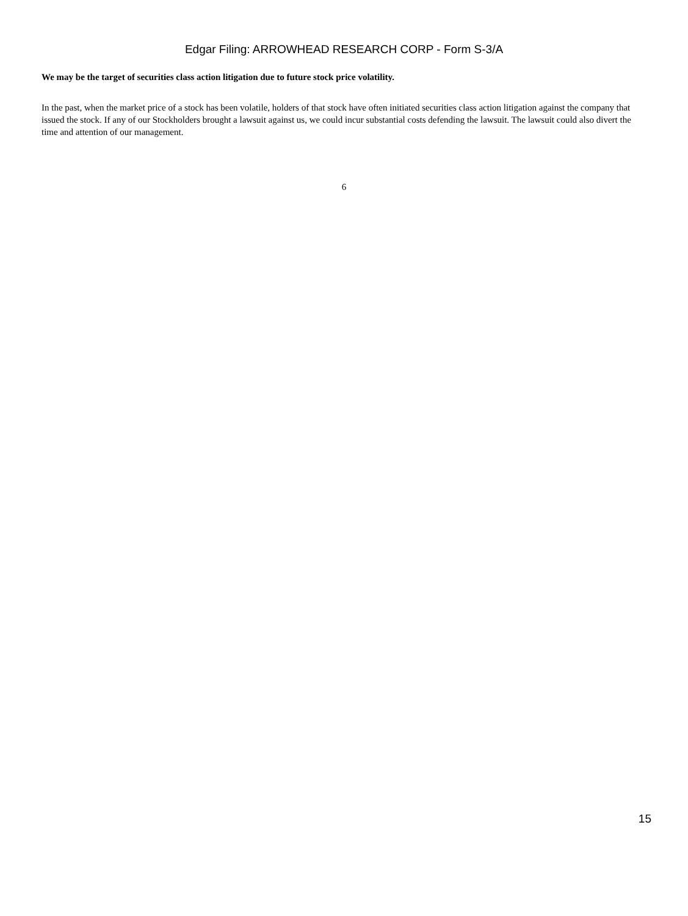Edgar Filing: ARROWHEAD RESEARCH CORP - Form S-3/A
We may be the target of securities class action litigation due to future stock price volatility.
In the past, when the market price of a stock has been volatile, holders of that stock have often initiated securities class action litigation against the company that issued the stock. If any of our Stockholders brought a lawsuit against us, we could incur substantial costs defending the lawsuit. The lawsuit could also divert the time and attention of our management.
6
15